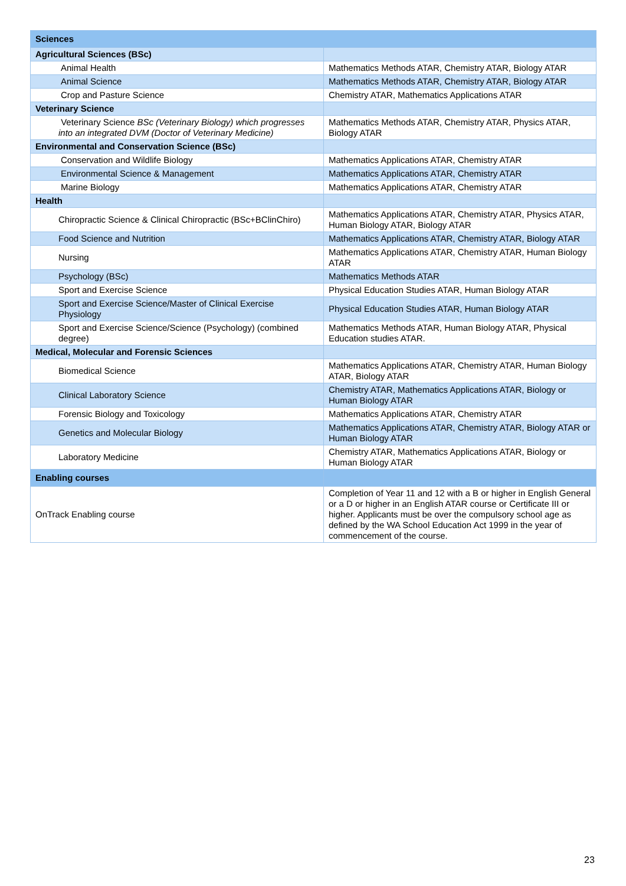| Sciences | |
| Agricultural Sciences (BSc) | |
| Animal Health | Mathematics Methods ATAR, Chemistry ATAR, Biology ATAR |
| Animal Science | Mathematics Methods ATAR, Chemistry ATAR, Biology ATAR |
| Crop and Pasture Science | Chemistry ATAR, Mathematics Applications ATAR |
| Veterinary Science | |
| Veterinary Science BSc (Veterinary Biology) which progresses into an integrated DVM (Doctor of Veterinary Medicine) | Mathematics Methods ATAR, Chemistry ATAR, Physics ATAR, Biology ATAR |
| Environmental and Conservation Science (BSc) | |
| Conservation and Wildlife Biology | Mathematics Applications ATAR, Chemistry ATAR |
| Environmental Science & Management | Mathematics Applications ATAR, Chemistry ATAR |
| Marine Biology | Mathematics Applications ATAR, Chemistry ATAR |
| Health | |
| Chiropractic Science & Clinical Chiropractic (BSc+BClinChiro) | Mathematics Applications ATAR, Chemistry ATAR, Physics ATAR, Human Biology ATAR, Biology ATAR |
| Food Science and Nutrition | Mathematics Applications ATAR, Chemistry ATAR, Biology ATAR |
| Nursing | Mathematics Applications ATAR, Chemistry ATAR, Human Biology ATAR |
| Psychology (BSc) | Mathematics Methods ATAR |
| Sport and Exercise Science | Physical Education Studies ATAR, Human Biology ATAR |
| Sport and Exercise Science/Master of Clinical Exercise Physiology | Physical Education Studies ATAR, Human Biology ATAR |
| Sport and Exercise Science/Science (Psychology) (combined degree) | Mathematics Methods ATAR, Human Biology ATAR, Physical Education studies ATAR. |
| Medical, Molecular and Forensic Sciences | |
| Biomedical Science | Mathematics Applications ATAR, Chemistry ATAR, Human Biology ATAR, Biology ATAR |
| Clinical Laboratory Science | Chemistry ATAR, Mathematics Applications ATAR, Biology or Human Biology ATAR |
| Forensic Biology and Toxicology | Mathematics Applications ATAR, Chemistry ATAR |
| Genetics and Molecular Biology | Mathematics Applications ATAR, Chemistry ATAR, Biology ATAR or Human Biology ATAR |
| Laboratory Medicine | Chemistry ATAR, Mathematics Applications ATAR, Biology or Human Biology ATAR |
| Enabling courses | |
| OnTrack Enabling course | Completion of Year 11 and 12 with a B or higher in English General or a D or higher in an English ATAR course or Certificate III or higher. Applicants must be over the compulsory school age as defined by the WA School Education Act 1999 in the year of commencement of the course. |
23